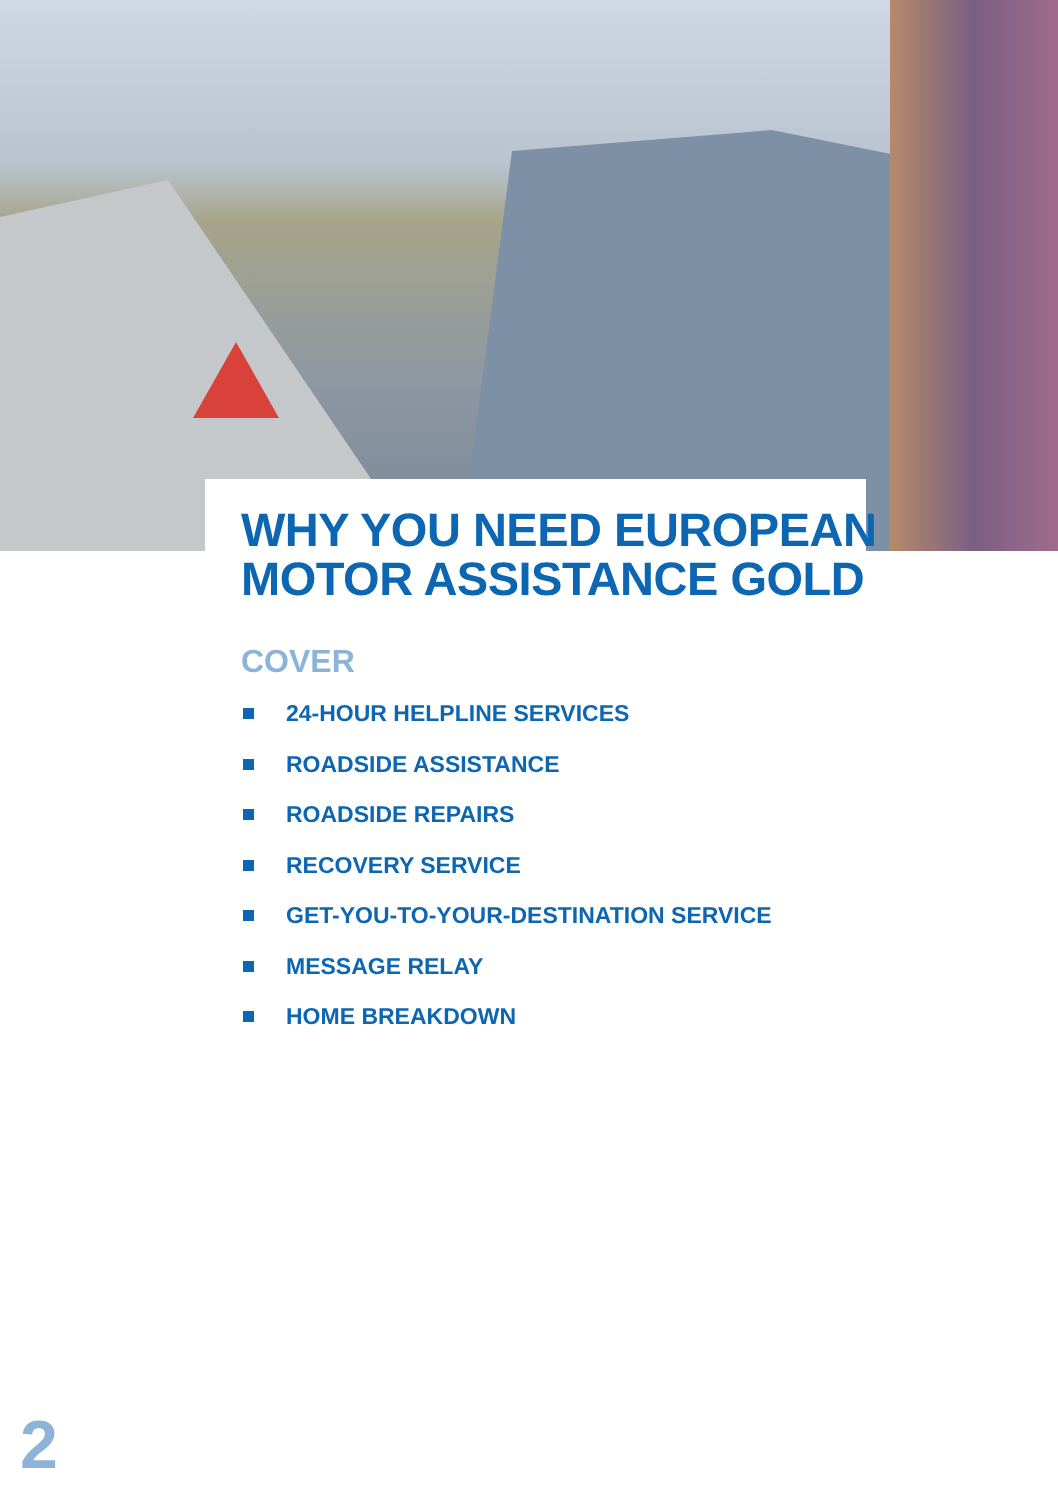WHY YOU NEED EUROPEAN
MOTOR ASSISTANCE GOLD
COVER
24-HOUR HELPLINE SERVICES
ROADSIDE ASSISTANCE
ROADSIDE REPAIRS
RECOVERY SERVICE
GET-YOU-TO-YOUR-DESTINATION SERVICE
MESSAGE RELAY
HOME BREAKDOWN
2